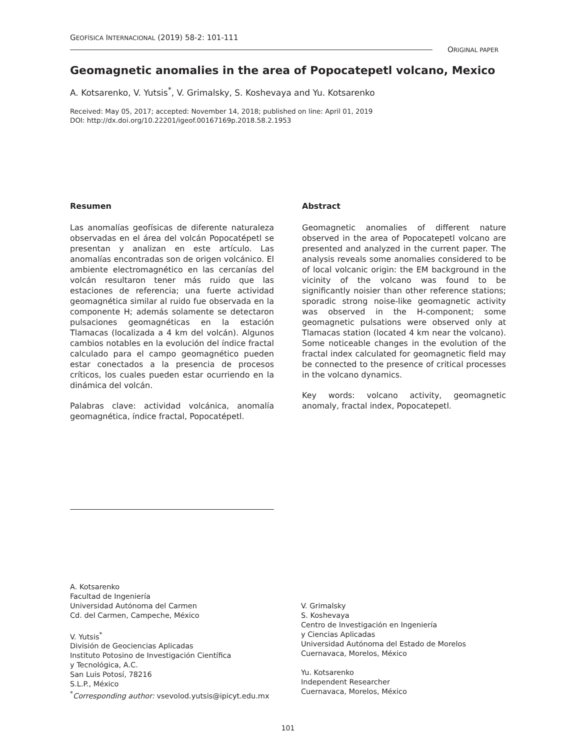GEOFÍSICA INTERNACIONAL (2019) 58-2: 101-111
ORIGINAL PAPER
Geomagnetic anomalies in the area of Popocatepetl volcano, Mexico
A. Kotsarenko, V. Yutsis<sup>*</sup>, V. Grimalsky, S. Koshevaya and Yu. Kotsarenko
Received: May 05, 2017; accepted: November 14, 2018; published on line: April 01, 2019
DOI: http://dx.doi.org/10.22201/igeof.00167169p.2018.58.2.1953
Resumen
Las anomalías geofísicas de diferente naturaleza observadas en el área del volcán Popocatépetl se presentan y analizan en este artículo. Las anomalías encontradas son de origen volcánico. El ambiente electromagnético en las cercanías del volcán resultaron tener más ruido que las estaciones de referencia; una fuerte actividad geomagnética similar al ruido fue observada en la componente H; además solamente se detectaron pulsaciones geomagnéticas en la estación Tlamacas (localizada a 4 km del volcán). Algunos cambios notables en la evolución del índice fractal calculado para el campo geomagnético pueden estar conectados a la presencia de procesos críticos, los cuales pueden estar ocurriendo en la dinámica del volcán.
Palabras clave: actividad volcánica, anomalía geomagnética, índice fractal, Popocatépetl.
Abstract
Geomagnetic anomalies of different nature observed in the area of Popocatepetl volcano are presented and analyzed in the current paper. The analysis reveals some anomalies considered to be of local volcanic origin: the EM background in the vicinity of the volcano was found to be significantly noisier than other reference stations; sporadic strong noise-like geomagnetic activity was observed in the H-component; some geomagnetic pulsations were observed only at Tlamacas station (located 4 km near the volcano). Some noticeable changes in the evolution of the fractal index calculated for geomagnetic field may be connected to the presence of critical processes in the volcano dynamics.
Key words: volcano activity, geomagnetic anomaly, fractal index, Popocatepetl.
A. Kotsarenko
Facultad de Ingeniería
Universidad Autónoma del Carmen
Cd. del Carmen, Campeche, México
V. Yutsis<sup>*</sup>
División de Geociencias Aplicadas
Instituto Potosino de Investigación Científica
y Tecnológica, A.C.
San Luis Potosí, 78216
S.L.P., México
<sup>*</sup> Corresponding author: vsevolod.yutsis@ipicyt.edu.mx
V. Grimalsky
S. Koshevaya
Centro de Investigación en Ingeniería
y Ciencias Aplicadas
Universidad Autónoma del Estado de Morelos
Cuernavaca, Morelos, México
Yu. Kotsarenko
Independent Researcher
Cuernavaca, Morelos, México
101